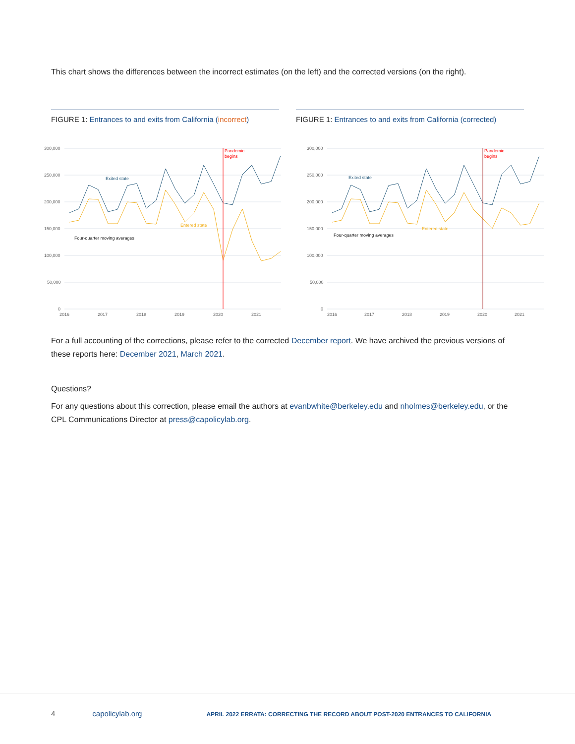This chart shows the differences between the incorrect estimates (on the left) and the corrected versions (on the right).
FIGURE 1: Entrances to and exits from California (incorrect)
FIGURE 1: Entrances to and exits from California (corrected)
300,000
250,000
200,000
150,000
100,000
50,000
0
2016
2017
2018
2019
2020
2021
Pandemic
begins
Exited state
Entered state
Four-quarter moving averages
300,000
250,000
200,000
150,000
100,000
50,000
0
2016
2017
2018
2019
2020
2021
Pandemic
begins
Exited state
Entered state
Four-quarter moving averages
For a full accounting of the corrections, please refer to the corrected December report. We have archived the previous versions of these reports here: December 2021, March 2021.
Questions?
For any questions about this correction, please email the authors at evanbwhite@berkeley.edu and nholmes@berkeley.edu, or the CPL Communications Director at press@capolicylab.org.
4 capolicylab.org APRIL 2022 ERRATA: CORRECTING THE RECORD ABOUT POST-2020 ENTRANCES TO CALIFORNIA